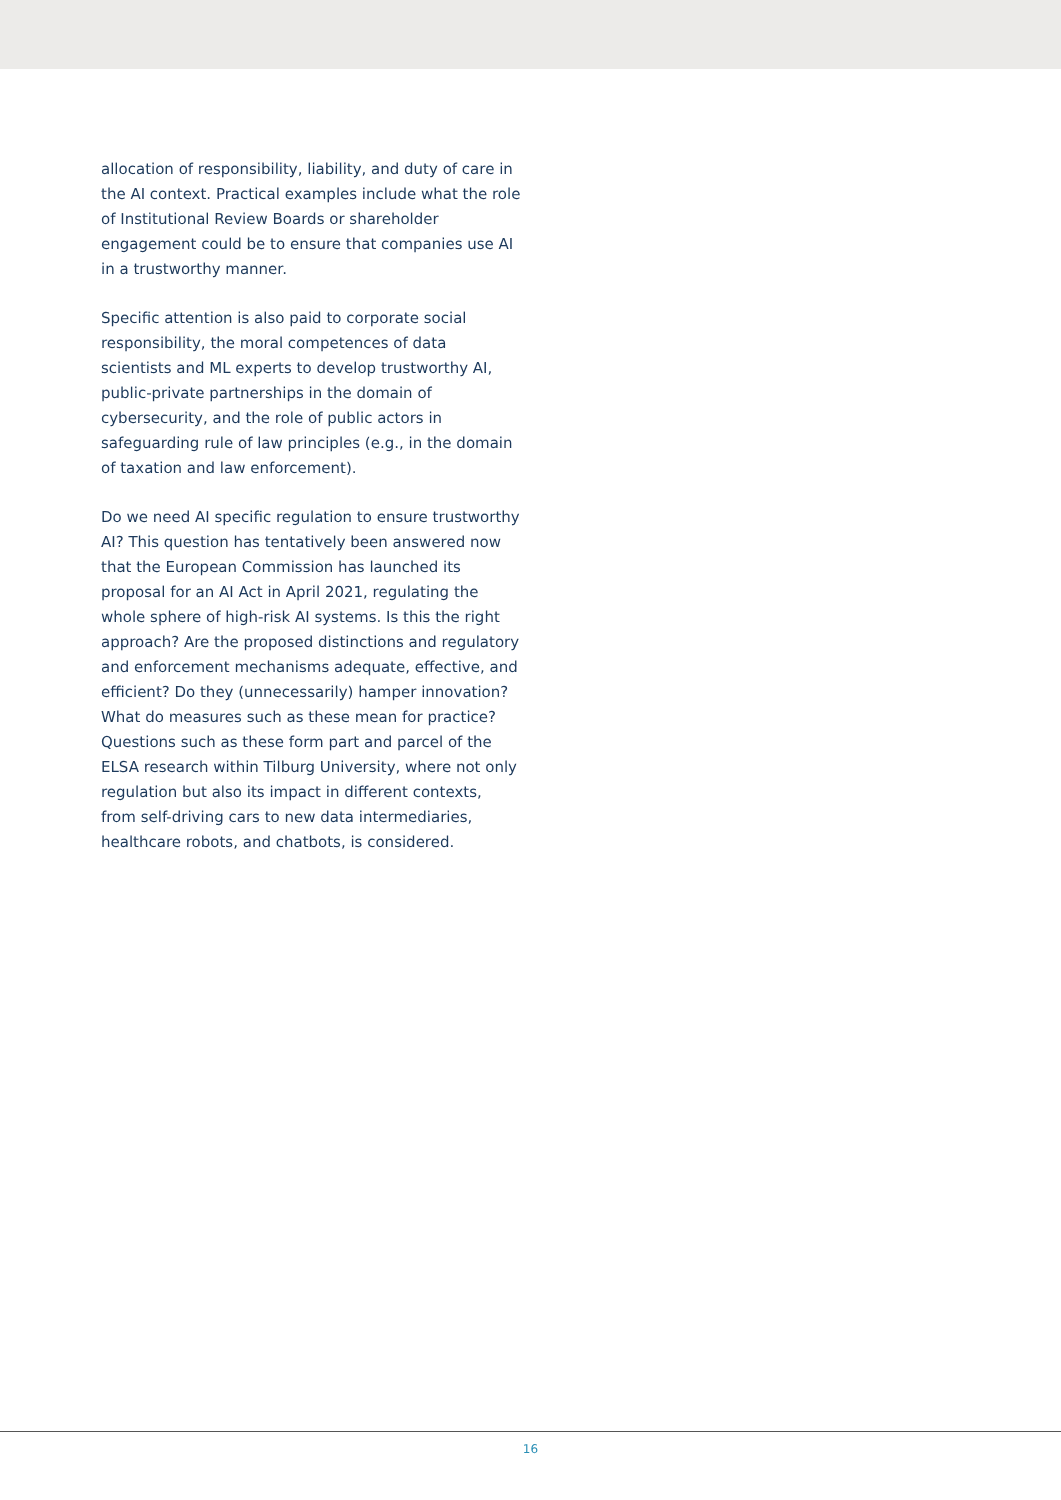allocation of responsibility, liability, and duty of care in the AI context. Practical examples include what the role of Institutional Review Boards or shareholder engagement could be to ensure that companies use AI in a trustworthy manner.
Specific attention is also paid to corporate social responsibility, the moral competences of data scientists and ML experts to develop trustworthy AI, public-private partnerships in the domain of cybersecurity, and the role of public actors in safeguarding rule of law principles (e.g., in the domain of taxation and law enforcement).
Do we need AI specific regulation to ensure trustworthy AI? This question has tentatively been answered now that the European Commission has launched its proposal for an AI Act in April 2021, regulating the whole sphere of high-risk AI systems. Is this the right approach? Are the proposed distinctions and regulatory and enforcement mechanisms adequate, effective, and efficient? Do they (unnecessarily) hamper innovation? What do measures such as these mean for practice? Questions such as these form part and parcel of the ELSA research within Tilburg University, where not only regulation but also its impact in different contexts, from self-driving cars to new data intermediaries, healthcare robots, and chatbots, is considered.
16